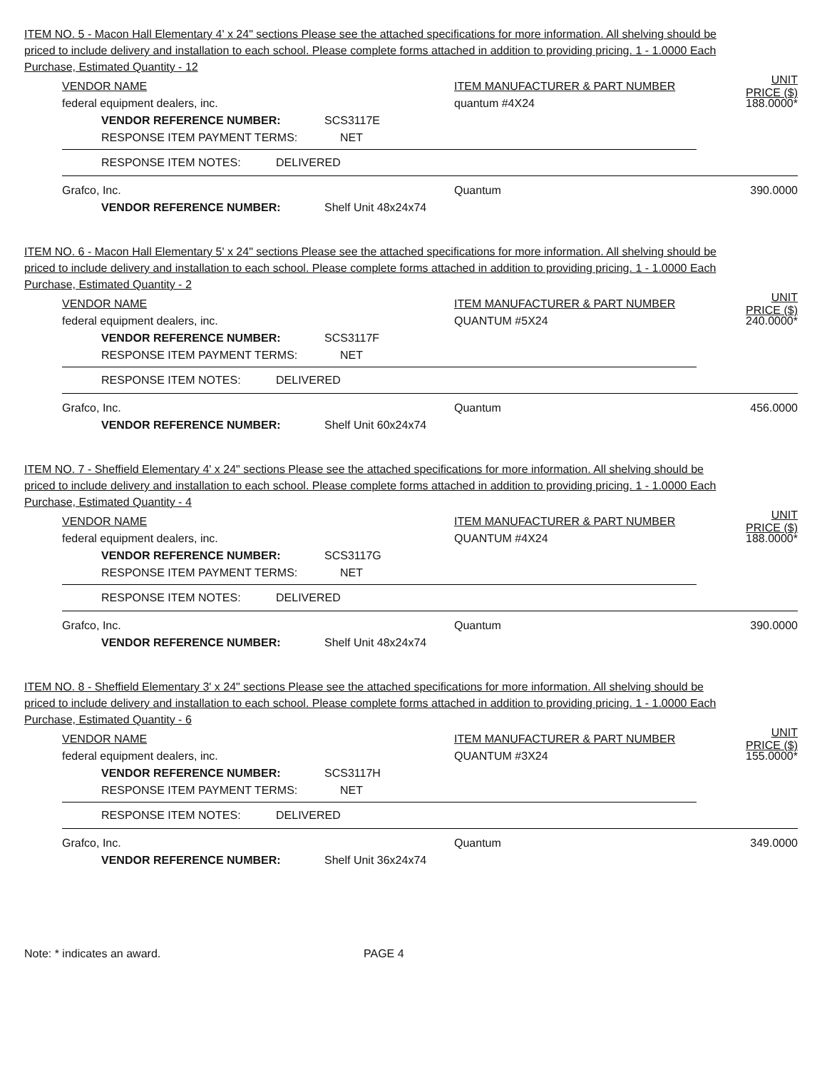ITEM NO. 5 - Macon Hall Elementary 4' x 24" sections Please see the attached specifications for more information. All shelving should be priced to include delivery and installation to each school. Please complete forms attached in addition to providing pricing. 1 - 1.0000 Each Purchase, Estimated Quantity - 12
VENDOR NAME ITEM MANUFACTURER & PART NUMBER UNIT PRICE ($)
federal equipment dealers, inc. quantum #4X24 188.0000*
VENDOR REFERENCE NUMBER: SCS3117E
RESPONSE ITEM PAYMENT TERMS: NET
RESPONSE ITEM NOTES: DELIVERED
Grafco, Inc. Quantum 390.0000
VENDOR REFERENCE NUMBER: Shelf Unit 48x24x74
ITEM NO. 6 - Macon Hall Elementary 5' x 24" sections Please see the attached specifications for more information. All shelving should be priced to include delivery and installation to each school. Please complete forms attached in addition to providing pricing. 1 - 1.0000 Each Purchase, Estimated Quantity - 2
VENDOR NAME ITEM MANUFACTURER & PART NUMBER UNIT PRICE ($)
federal equipment dealers, inc. QUANTUM #5X24 240.0000*
VENDOR REFERENCE NUMBER: SCS3117F
RESPONSE ITEM PAYMENT TERMS: NET
RESPONSE ITEM NOTES: DELIVERED
Grafco, Inc. Quantum 456.0000
VENDOR REFERENCE NUMBER: Shelf Unit 60x24x74
ITEM NO. 7 - Sheffield Elementary 4' x 24" sections Please see the attached specifications for more information. All shelving should be priced to include delivery and installation to each school. Please complete forms attached in addition to providing pricing. 1 - 1.0000 Each Purchase, Estimated Quantity - 4
VENDOR NAME ITEM MANUFACTURER & PART NUMBER UNIT PRICE ($)
federal equipment dealers, inc. QUANTUM #4X24 188.0000*
VENDOR REFERENCE NUMBER: SCS3117G
RESPONSE ITEM PAYMENT TERMS: NET
RESPONSE ITEM NOTES: DELIVERED
Grafco, Inc. Quantum 390.0000
VENDOR REFERENCE NUMBER: Shelf Unit 48x24x74
ITEM NO. 8 - Sheffield Elementary 3' x 24" sections Please see the attached specifications for more information. All shelving should be priced to include delivery and installation to each school. Please complete forms attached in addition to providing pricing. 1 - 1.0000 Each Purchase, Estimated Quantity - 6
VENDOR NAME ITEM MANUFACTURER & PART NUMBER UNIT PRICE ($)
federal equipment dealers, inc. QUANTUM #3X24 155.0000*
VENDOR REFERENCE NUMBER: SCS3117H
RESPONSE ITEM PAYMENT TERMS: NET
RESPONSE ITEM NOTES: DELIVERED
Grafco, Inc. Quantum 349.0000
VENDOR REFERENCE NUMBER: Shelf Unit 36x24x74
Note: * indicates an award. PAGE 4